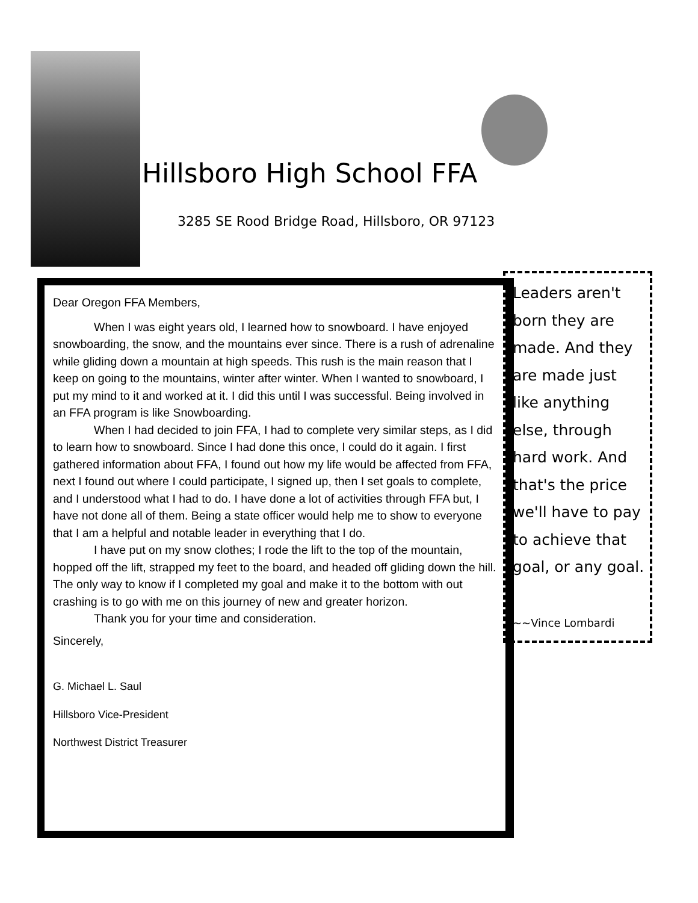Hillsboro High School FFA
3285 SE Rood Bridge Road, Hillsboro, OR 97123
Dear Oregon FFA Members,
When I was eight years old, I learned how to snowboard. I have enjoyed snowboarding, the snow, and the mountains ever since. There is a rush of adrenaline while gliding down a mountain at high speeds. This rush is the main reason that I keep on going to the mountains, winter after winter. When I wanted to snowboard, I put my mind to it and worked at it. I did this until I was successful. Being involved in an FFA program is like Snowboarding.
When I had decided to join FFA, I had to complete very similar steps, as I did to learn how to snowboard. Since I had done this once, I could do it again. I first gathered information about FFA, I found out how my life would be affected from FFA, next I found out where I could participate, I signed up, then I set goals to complete, and I understood what I had to do. I have done a lot of activities through FFA but, I have not done all of them. Being a state officer would help me to show to everyone that I am a helpful and notable leader in everything that I do.
I have put on my snow clothes; I rode the lift to the top of the mountain, hopped off the lift, strapped my feet to the board, and headed off gliding down the hill. The only way to know if I completed my goal and make it to the bottom with out crashing is to go with me on this journey of new and greater horizon.
Thank you for your time and consideration.
Sincerely,
G. Michael L. Saul
Hillsboro Vice-President
Northwest District Treasurer
Leaders aren't born they are made. And they are made just like anything else, through hard work. And that's the price we'll have to pay to achieve that goal, or any goal.
~~Vince Lombardi